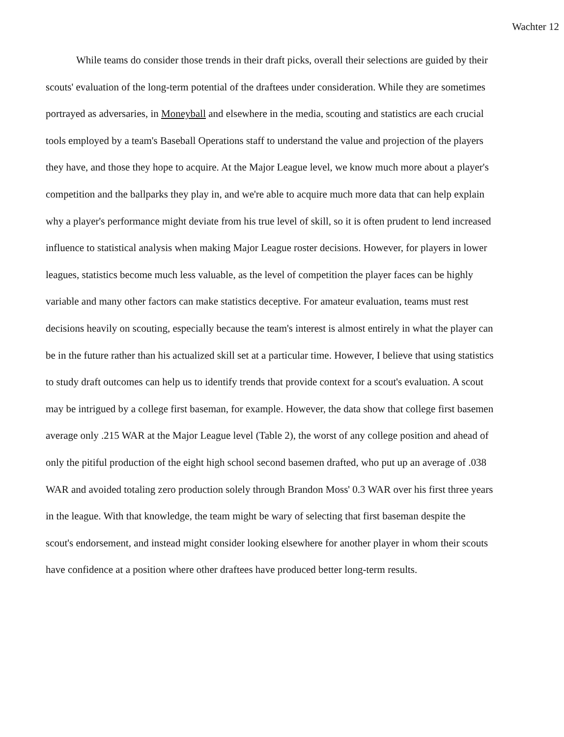Wachter 12
While teams do consider those trends in their draft picks, overall their selections are guided by their scouts' evaluation of the long-term potential of the draftees under consideration. While they are sometimes portrayed as adversaries, in Moneyball and elsewhere in the media, scouting and statistics are each crucial tools employed by a team's Baseball Operations staff to understand the value and projection of the players they have, and those they hope to acquire. At the Major League level, we know much more about a player's competition and the ballparks they play in, and we're able to acquire much more data that can help explain why a player's performance might deviate from his true level of skill, so it is often prudent to lend increased influence to statistical analysis when making Major League roster decisions. However, for players in lower leagues, statistics become much less valuable, as the level of competition the player faces can be highly variable and many other factors can make statistics deceptive. For amateur evaluation, teams must rest decisions heavily on scouting, especially because the team's interest is almost entirely in what the player can be in the future rather than his actualized skill set at a particular time. However, I believe that using statistics to study draft outcomes can help us to identify trends that provide context for a scout's evaluation. A scout may be intrigued by a college first baseman, for example. However, the data show that college first basemen average only .215 WAR at the Major League level (Table 2), the worst of any college position and ahead of only the pitiful production of the eight high school second basemen drafted, who put up an average of .038 WAR and avoided totaling zero production solely through Brandon Moss' 0.3 WAR over his first three years in the league. With that knowledge, the team might be wary of selecting that first baseman despite the scout's endorsement, and instead might consider looking elsewhere for another player in whom their scouts have confidence at a position where other draftees have produced better long-term results.